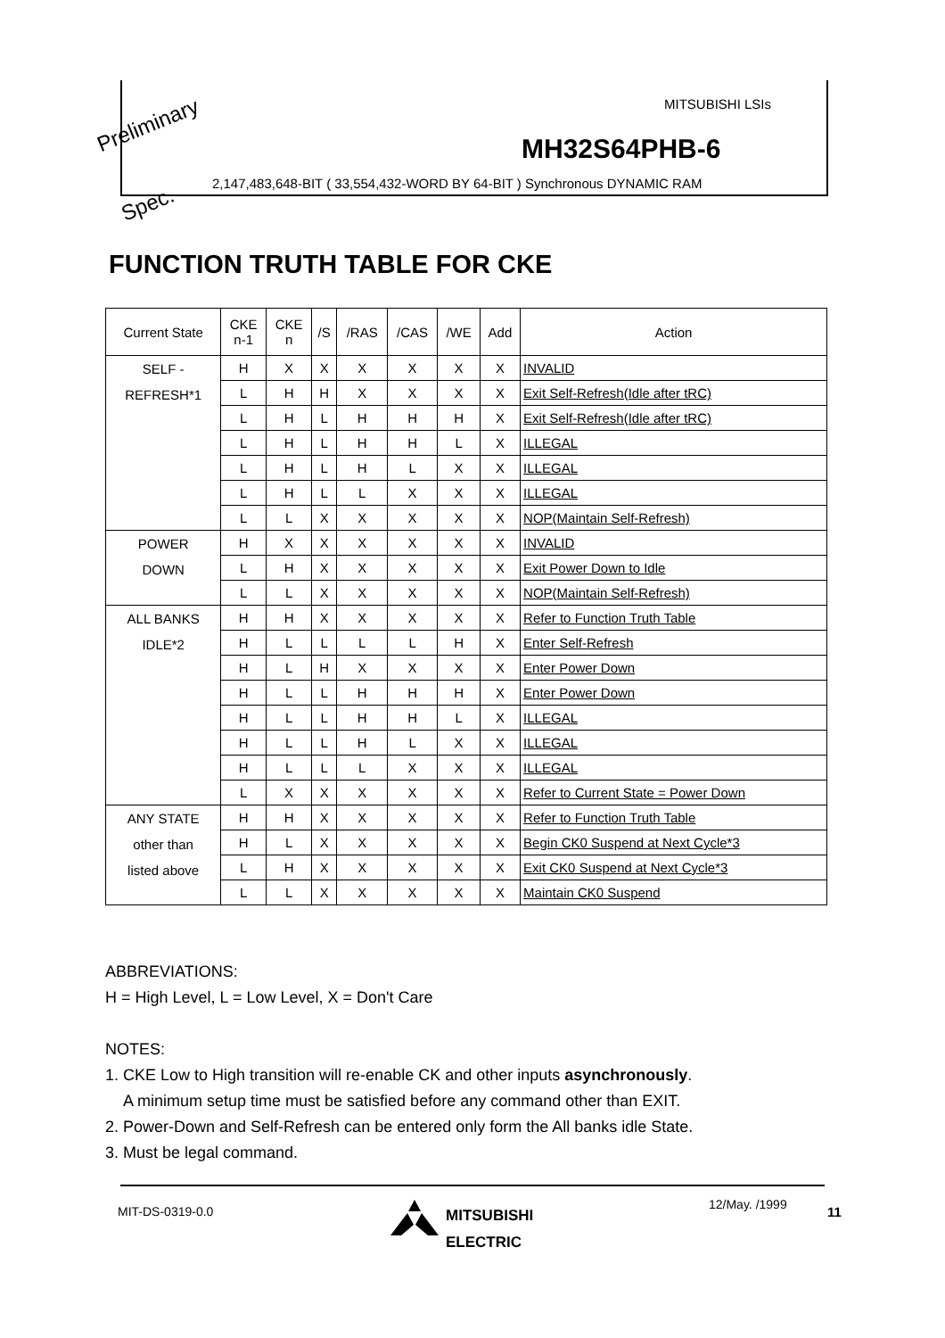Preliminary
Spec.
MITSUBISHI LSIs
MH32S64PHB-6
2,147,483,648-BIT ( 33,554,432-WORD BY 64-BIT ) Synchronous DYNAMIC RAM
FUNCTION TRUTH TABLE FOR CKE
| Current State | CKE n-1 | CKE n | /S | /RAS | /CAS | /WE | Add | Action |
| --- | --- | --- | --- | --- | --- | --- | --- | --- |
| SELF - REFRESH*1 | H | X | X | X | X | X | X | INVALID |
| | L | H | H | X | X | X | X | Exit Self-Refresh(Idle after tRC) |
| | L | H | L | H | H | H | X | Exit Self-Refresh(Idle after tRC) |
| | L | H | L | H | H | L | X | ILLEGAL |
| | L | H | L | H | L | X | X | ILLEGAL |
| | L | H | L | L | X | X | X | ILLEGAL |
| | L | L | X | X | X | X | X | NOP(Maintain Self-Refresh) |
| POWER DOWN | H | X | X | X | X | X | X | INVALID |
| | L | H | X | X | X | X | X | Exit Power Down to Idle |
| | L | L | X | X | X | X | X | NOP(Maintain Self-Refresh) |
| ALL BANKS IDLE*2 | H | H | X | X | X | X | X | Refer to Function Truth Table |
| | H | L | L | L | L | H | X | Enter Self-Refresh |
| | H | L | H | X | X | X | X | Enter Power Down |
| | H | L | L | H | H | H | X | Enter Power Down |
| | H | L | L | H | H | L | X | ILLEGAL |
| | H | L | L | H | L | X | X | ILLEGAL |
| | H | L | L | L | X | X | X | ILLEGAL |
| | L | X | X | X | X | X | X | Refer to Current State = Power Down |
| ANY STATE other than listed above | H | H | X | X | X | X | X | Refer to Function Truth Table |
| | H | L | X | X | X | X | X | Begin CK0 Suspend at Next Cycle*3 |
| | L | H | X | X | X | X | X | Exit CK0 Suspend at Next Cycle*3 |
| | L | L | X | X | X | X | X | Maintain CK0 Suspend |
ABBREVIATIONS:
H = High Level, L = Low Level, X = Don't Care
NOTES:
1. CKE Low to High transition will re-enable CK and other inputs asynchronously.
A minimum setup time must be satisfied before any command other than EXIT.
2. Power-Down and Self-Refresh can be entered only form the All banks idle State.
3. Must be legal command.
MIT-DS-0319-0.0
MITSUBISHI
ELECTRIC
12/May. /1999 11